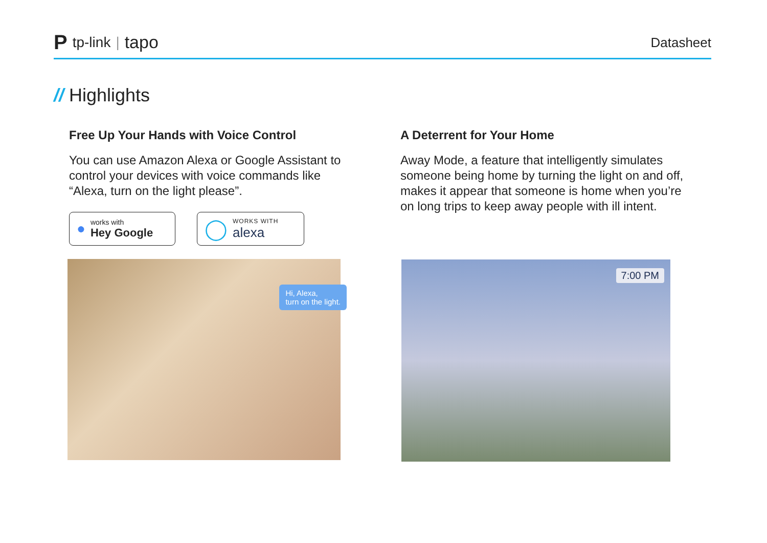Ptp-link | tapo
Datasheet
// Highlights
Free Up Your Hands with Voice Control
You can use Amazon Alexa or Google Assistant to control your devices with voice commands like “Alexa, turn on the light please”.
●
works with
Hey Google
◯
WORKS WITH
alexa
A Deterrent for Your Home
Away Mode, a feature that intelligently simulates someone being home by turning the light on and off, makes it appear that someone is home when you’re on long trips to keep away people with ill intent.
Hi, Alexa,
turn on the light.
7:00 PM